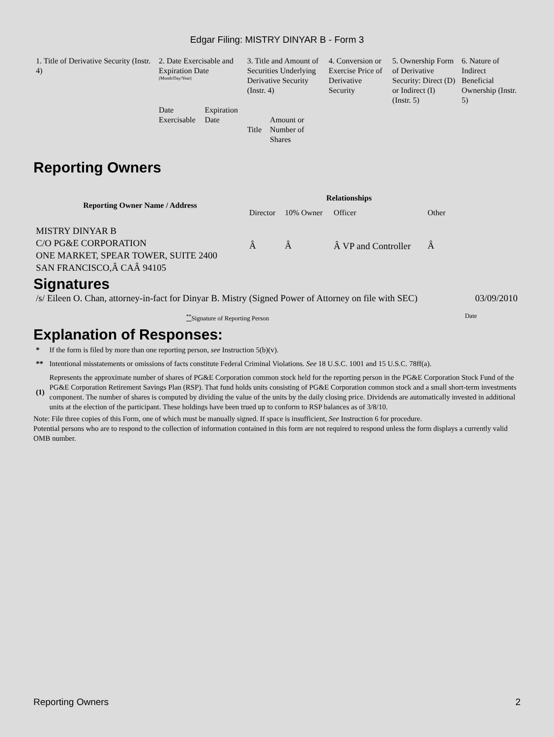Edgar Filing: MISTRY DINYAR B - Form 3
| 1. Title of Derivative Security (Instr. 4) | 2. Date Exercisable and Expiration Date (Month/Day/Year) | | 3. Title and Amount of Securities Underlying Derivative Security (Instr. 4) | | 4. Conversion or Exercise Price of Derivative Security | 5. Ownership Form of Derivative Security: Direct (D) or Indirect (I) (Instr. 5) | 6. Nature of Indirect Beneficial Ownership (Instr. 5) |
| | Date Exercisable | Expiration Date | Title | Amount or Number of Shares | | | |
Reporting Owners
| Reporting Owner Name / Address | Relationships | | | |
| --- | --- | --- | --- | --- |
| | Director | 10% Owner | Officer | Other |
| MISTRY DINYAR B C/O PG&E CORPORATION ONE MARKET, SPEAR TOWER, SUITE 2400 SAN FRANCISCO,Â CAÂ 94105 | Â | Â | Â VP and Controller | Â |
Signatures
| /s/ Eileen O. Chan, attorney-in-fact for Dinyar B. Mistry (Signed Power of Attorney on file with SEC) | 03/09/2010 |
| <sup>**</sup> Signature of Reporting Person | Date |
Explanation of Responses:
| * | If the form is filed by more than one reporting person, see Instruction 5(b)(v). |
| ** | Intentional misstatements or omissions of facts constitute Federal Criminal Violations. See 18 U.S.C. 1001 and 15 U.S.C. 78ff(a). |
| (1) | Represents the approximate number of shares of PG&E Corporation common stock held for the reporting person in the PG&E Corporation Stock Fund of the PG&E Corporation Retirement Savings Plan (RSP). That fund holds units consisting of PG&E Corporation common stock and a small short-term investments component. The number of shares is computed by dividing the value of the units by the daily closing price. Dividends are automatically invested in additional units at the election of the participant. These holdings have been trued up to conform to RSP balances as of 3/8/10. |
Note: File three copies of this Form, one of which must be manually signed. If space is insufficient, See Instruction 6 for procedure.
Potential persons who are to respond to the collection of information contained in this form are not required to respond unless the form displays a currently valid OMB number.
Reporting Owners 2